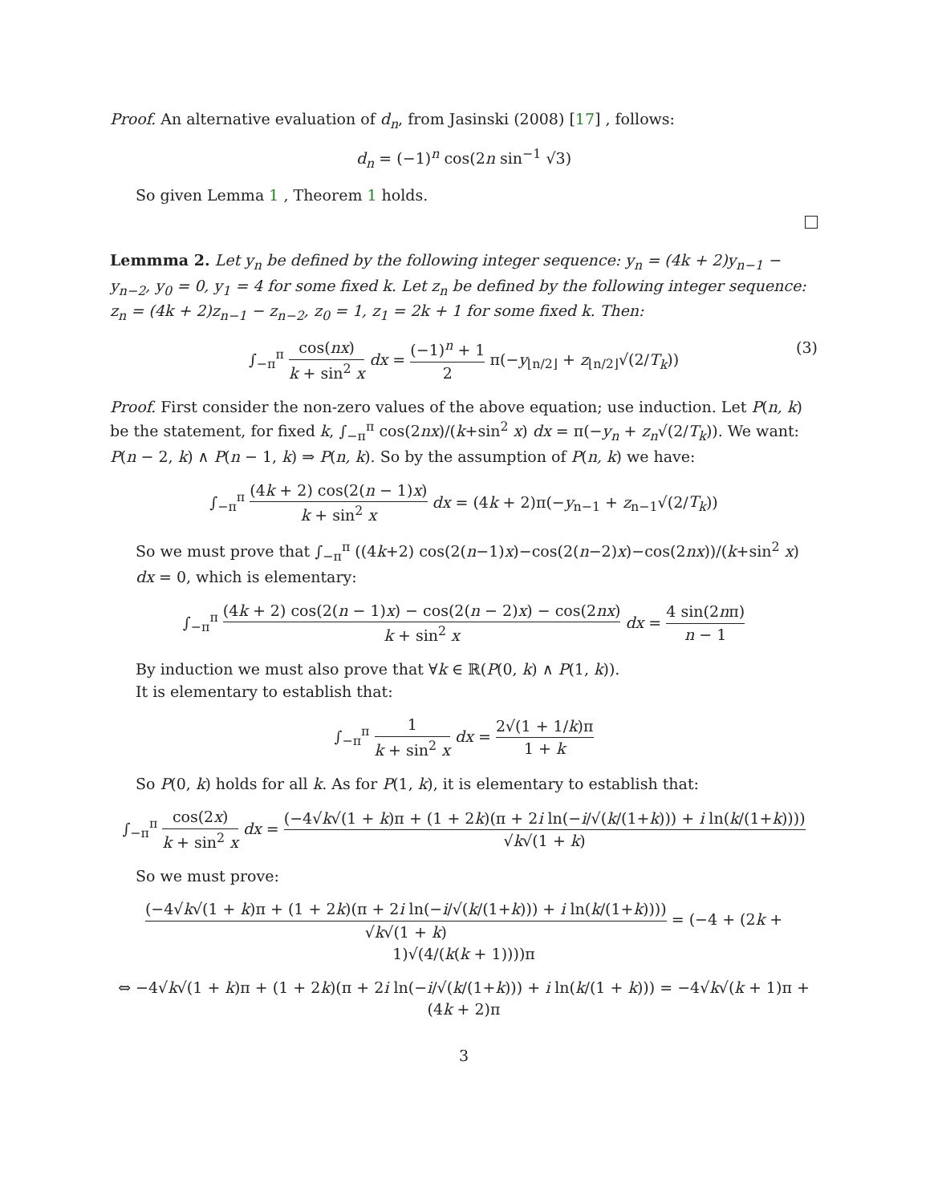Proof. An alternative evaluation of d<sub>n</sub>, from Jasinski (2008) [17] , follows:
d<sub>n</sub> = (−1)<sup>n</sup> cos(2n sin<sup>−1</sup> √3)
So given Lemma 1 , Theorem 1 holds.
Lemmma 2. Let y<sub>n</sub> be defined by the following integer sequence: y<sub>n</sub> = (4k + 2)y<sub>n−1</sub> − y<sub>n−2</sub>, y<sub>0</sub> = 0, y<sub>1</sub> = 4 for some fixed k. Let z<sub>n</sub> be defined by the following integer sequence: z<sub>n</sub> = (4k + 2)z<sub>n−1</sub> − z<sub>n−2</sub>, z<sub>0</sub> = 1, z<sub>1</sub> = 2k + 1 for some fixed k. Then:
∫<sub>−π</sub><sup>π</sup> cos(nx) k + sin<sup>2</sup> x dx = (−1)<sup>n</sup> + 1 2 π(−y<sub>⌊n/2⌋</sub> + z<sub>⌊n/2⌋</sub>√(2/T<sub>k</sub>))
(3)
Proof. First consider the non-zero values of the above equation; use induction. Let P(n, k) be the statement, for fixed k, ∫<sub>−π</sub><sup>π</sup> cos(2nx)/(k+sin<sup>2</sup> x) dx = π(−y<sub>n</sub> + z<sub>n</sub>√(2/T<sub>k</sub>)). We want: P(n − 2, k) ∧ P(n − 1, k) ⇒ P(n, k). So by the assumption of P(n, k) we have:
∫<sub>−π</sub><sup>π</sup> (4k + 2) cos(2(n − 1)x) k + sin<sup>2</sup> x dx = (4k + 2)π(−y<sub>n−1</sub> + z<sub>n−1</sub>√(2/T<sub>k</sub>))
So we must prove that ∫<sub>−π</sub><sup>π</sup> ((4k+2) cos(2(n−1)x)−cos(2(n−2)x)−cos(2nx))/(k+sin<sup>2</sup> x) dx = 0, which is elementary:
∫<sub>−π</sub><sup>π</sup> (4k + 2) cos(2(n − 1)x) − cos(2(n − 2)x) − cos(2nx) k + sin<sup>2</sup> x dx = 4 sin(2nπ) n − 1
By induction we must also prove that ∀k ∈ ℝ(P(0, k) ∧ P(1, k)).
It is elementary to establish that:
∫<sub>−π</sub><sup>π</sup> 1 k + sin<sup>2</sup> x dx = 2√(1 + 1/k)π 1 + k
So P(0, k) holds for all k. As for P(1, k), it is elementary to establish that:
∫<sub>−π</sub><sup>π</sup> cos(2x) k + sin<sup>2</sup> x dx = (−4√k√(1 + k)π + (1 + 2k)(π + 2i ln(−i/√(k/(1+k))) + i ln(k/(1+k)))) √k√(1 + k)
So we must prove:
(−4√k√(1 + k)π + (1 + 2k)(π + 2i ln(−i/√(k/(1+k))) + i ln(k/(1+k)))) √k√(1 + k) = (−4 + (2k + 1)√(4/(k(k + 1))))π
⇔ −4√k√(1 + k)π + (1 + 2k)(π + 2i ln(−i/√(k/(1+k))) + i ln(k/(1 + k))) = −4√k√(k + 1)π + (4k + 2)π
3